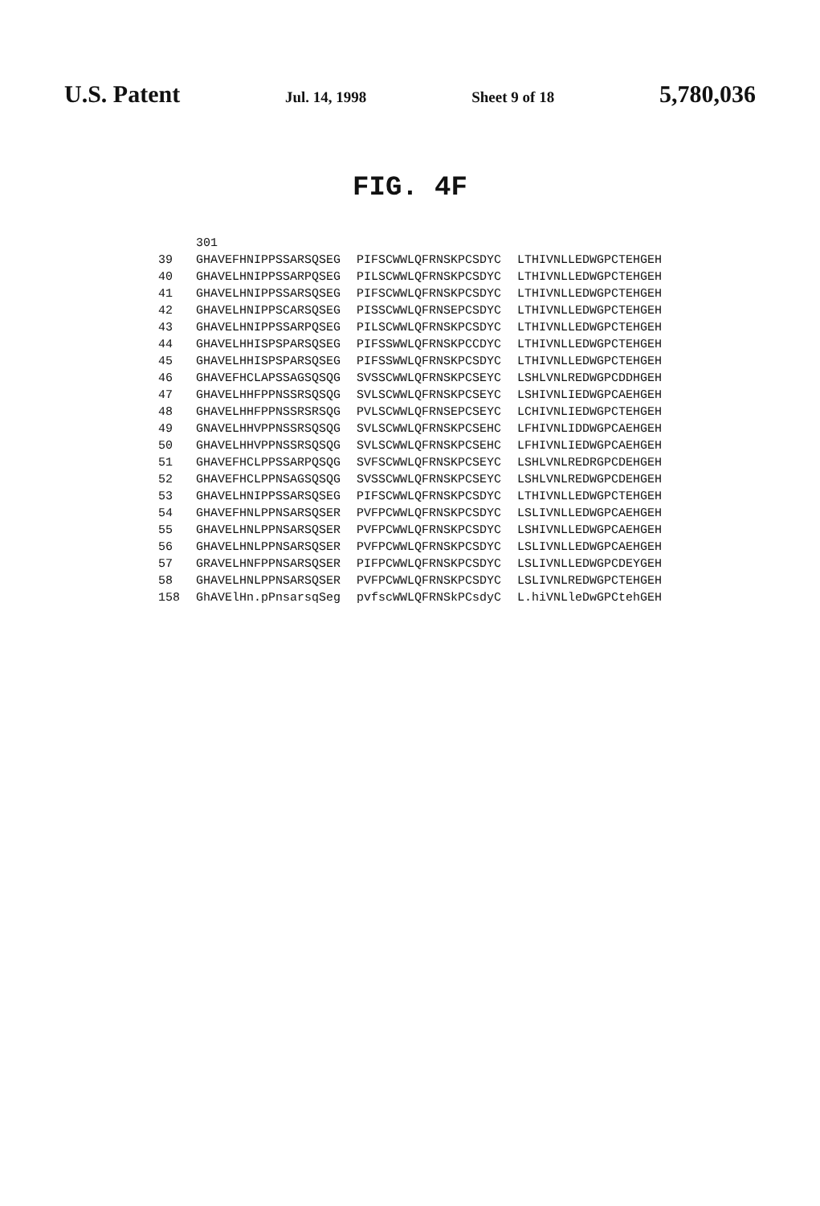U.S. Patent Jul. 14, 1998 Sheet 9 of 18 5,780,036
FIG. 4F
| | 301 | | |
| --- | --- | --- | --- |
| 39 | GHAVEFHNIPPSSARSQSEG | PIFSCWWLQFRNSKPCSDYC | LTHIVNLLEDWGPCTEHGEH |
| 40 | GHAVELHNIPPSSARPQSEG | PILSCWWLQFRNSKPCSDYC | LTHIVNLLEDWGPCTEHGEH |
| 41 | GHAVELHNIPPSSARSQSEG | PIFSCWWLQFRNSKPCSDYC | LTHIVNLLEDWGPCTEHGEH |
| 42 | GHAVELHNIPPSCARSQSEG | PISSCWWLQFRNSEPCSDYC | LTHIVNLLEDWGPCTEHGEH |
| 43 | GHAVELHNIPPSSARPQSEG | PILSCWWLQFRNSKPCSDYC | LTHIVNLLEDWGPCTEHGEH |
| 44 | GHAVELHHISPSPARSQSEG | PIFSSWWLQFRNSKPCCDYC | LTHIVNLLEDWGPCTEHGEH |
| 45 | GHAVELHHISPSPARSQSEG | PIFSSWWLQFRNSKPCSDYC | LTHIVNLLEDWGPCTEHGEH |
| 46 | GHAVEFHCLAPSSAGSQSQG | SVSSCWWLQFRNSKPCSEYC | LSHLVNLREDWGPCDDHGEH |
| 47 | GHAVELHHFPPNSSRSQSQG | SVLSCWWLQFRNSKPCSEYC | LSHIVNLIEDWGPCAEHGEH |
| 48 | GHAVELHHFPPNSSRSRSQG | PVLSCWWLQFRNSEPCSEYC | LCHIVNLIEDWGPCTEHGEH |
| 49 | GNAVELHHVPPNSSRSQSQG | SVLSCWWLQFRNSKPCSEHC | LFHIVNLIDDWGPCAEHGEH |
| 50 | GHAVELHHVPPNSSRSQSQG | SVLSCWWLQFRNSKPCSEHC | LFHIVNLIEDWGPCAEHGEH |
| 51 | GHAVEFHCLPPSSARPQSQG | SVFSCWWLQFRNSKPCSEYC | LSHLVNLREDRGPCDEHGEH |
| 52 | GHAVEFHCLPPNSAGSQSQG | SVSSCWWLQFRNSKPCSEYC | LSHLVNLREDWGPCDEHGEH |
| 53 | GHAVELHNIPPSSARSQSEG | PIFSCWWLQFRNSKPCSDYC | LTHIVNLLEDWGPCTEHGEH |
| 54 | GHAVEFHNLPPNSARSQSER | PVFPCWWLQFRNSKPCSDYC | LSLIVNLLEDWGPCAEHGEH |
| 55 | GHAVELHNLPPNSARSQSER | PVFPCWWLQFRNSKPCSDYC | LSHIVNLLEDWGPCAEHGEH |
| 56 | GHAVELHNLPPNSARSQSER | PVFPCWWLQFRNSKPCSDYC | LSLIVNLLEDWGPCAEHGEH |
| 57 | GRAVELHNFPPNSARSQSER | PIFPCWWLQFRNSKPCSDYC | LSLIVNLLEDWGPCDEYGEH |
| 58 | GHAVELHNLPPNSARSQSER | PVFPCWWLQFRNSKPCSDYC | LSLIVNLREDWGPCTEHGEH |
| 158 | GhAVElHn.pPnsarsqSeg | pvfscWWLQFRNSkPCsdyC | L.hiVNLleDwGPCtehGEH |